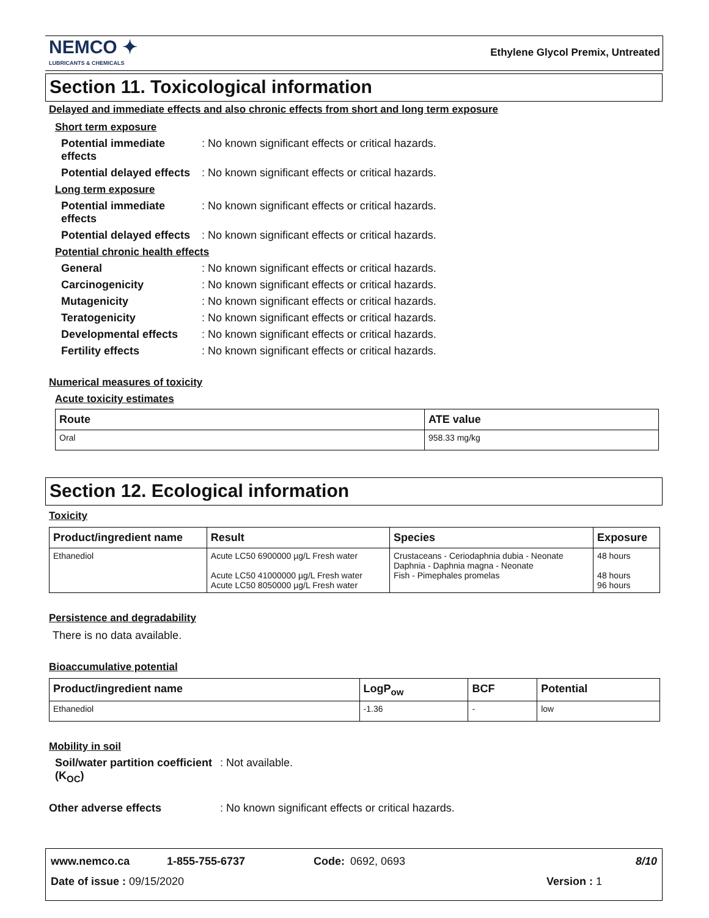NEMCO ✦
LUBRICANTS & CHEMICALS
Ethylene Glycol Premix, Untreated
Section 11. Toxicological information
Delayed and immediate effects and also chronic effects from short and long term exposure
Short term exposure
Potential immediate effects: No known significant effects or critical hazards.
Potential delayed effects: No known significant effects or critical hazards.
Long term exposure
Potential immediate effects: No known significant effects or critical hazards.
Potential delayed effects: No known significant effects or critical hazards.
Potential chronic health effects
General: No known significant effects or critical hazards.
Carcinogenicity: No known significant effects or critical hazards.
Mutagenicity: No known significant effects or critical hazards.
Teratogenicity: No known significant effects or critical hazards.
Developmental effects: No known significant effects or critical hazards.
Fertility effects: No known significant effects or critical hazards.
Numerical measures of toxicity
Acute toxicity estimates
| Route | ATE value |
| --- | --- |
| Oral | 958.33 mg/kg |
Section 12. Ecological information
Toxicity
| Product/ingredient name | Result | Species | Exposure |
| --- | --- | --- | --- |
| Ethanediol | Acute LC50 6900000 µg/L Fresh water Acute LC50 41000000 µg/L Fresh water Acute LC50 8050000 µg/L Fresh water | Crustaceans - Ceriodaphnia dubia - Neonate Daphnia - Daphnia magna - Neonate Fish - Pimephales promelas | 48 hours 48 hours 96 hours |
Persistence and degradability
There is no data available.
Bioaccumulative potential
| Product/ingredient name | LogP<sub>ow</sub> | BCF | Potential |
| --- | --- | --- | --- |
| Ethanediol | -1.36 | - | low |
Mobility in soil
Soil/water partition coefficient (K<sub>OC</sub>): Not available.
Other adverse effects: No known significant effects or critical hazards.
www.nemco.ca 1-855-755-6737 Code: 0692, 0693 8/10
Date of issue : 09/15/2020 Version : 1